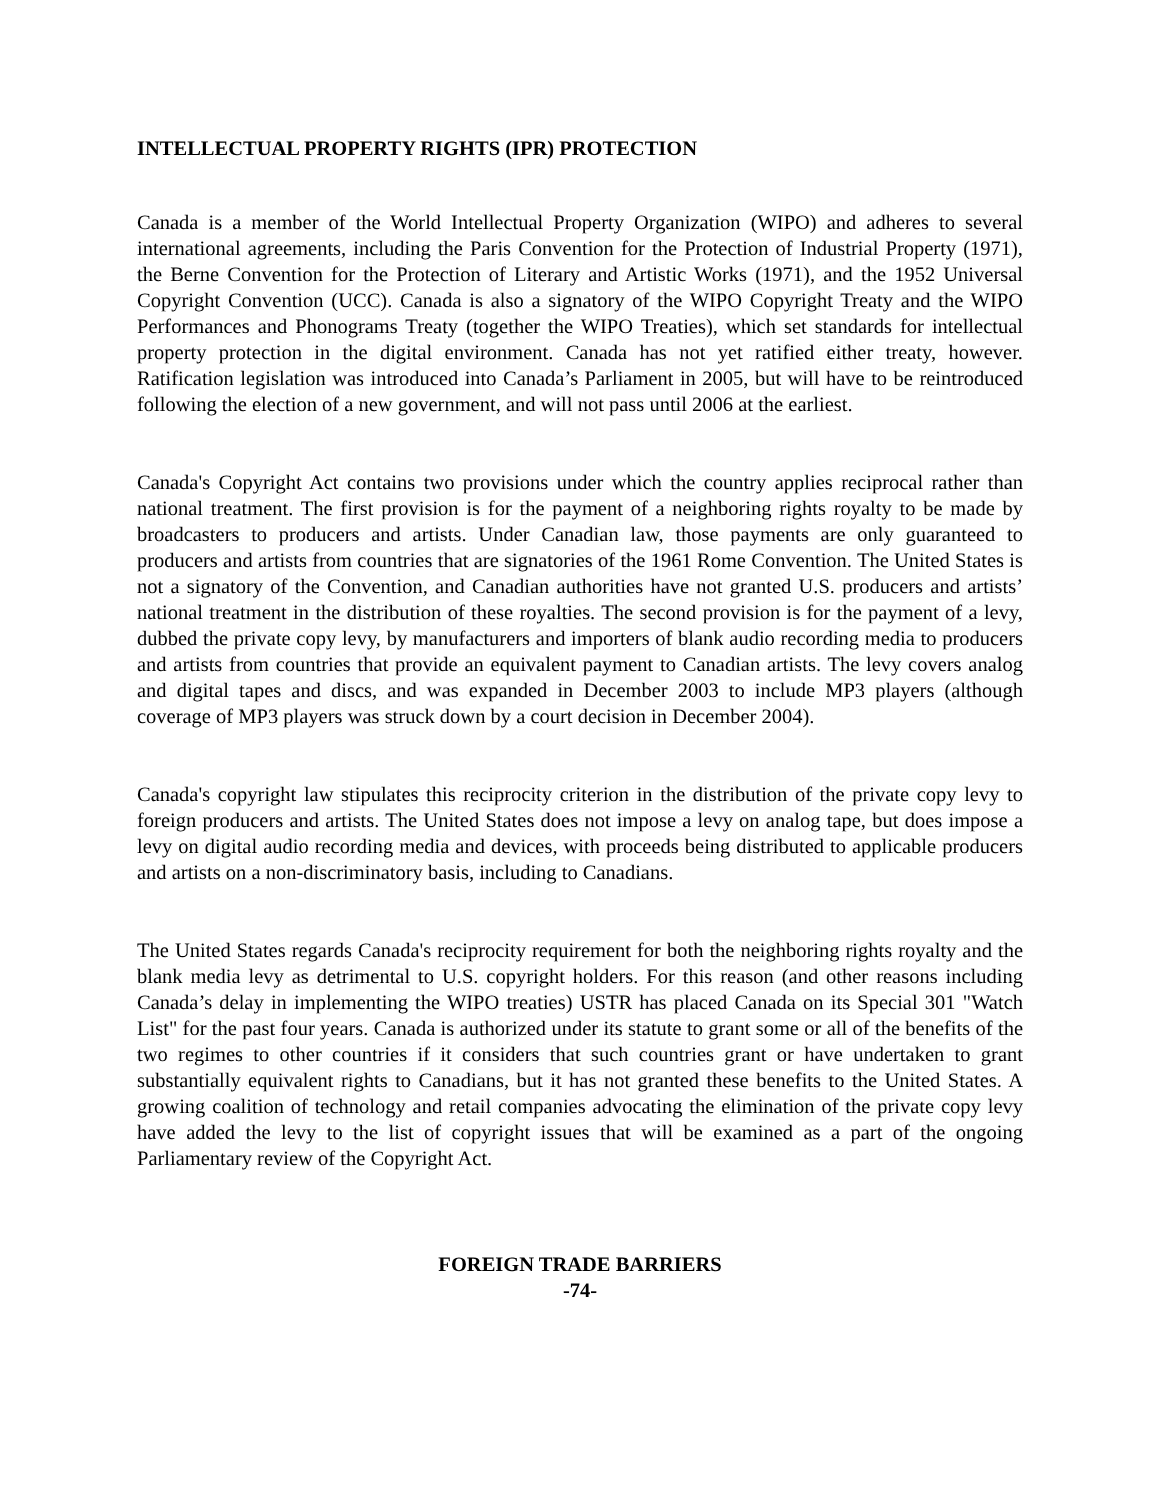INTELLECTUAL PROPERTY RIGHTS (IPR) PROTECTION
Canada is a member of the World Intellectual Property Organization (WIPO) and adheres to several international agreements, including the Paris Convention for the Protection of Industrial Property (1971), the Berne Convention for the Protection of Literary and Artistic Works (1971), and the 1952 Universal Copyright Convention (UCC). Canada is also a signatory of the WIPO Copyright Treaty and the WIPO Performances and Phonograms Treaty (together the WIPO Treaties), which set standards for intellectual property protection in the digital environment. Canada has not yet ratified either treaty, however. Ratification legislation was introduced into Canada’s Parliament in 2005, but will have to be reintroduced following the election of a new government, and will not pass until 2006 at the earliest.
Canada's Copyright Act contains two provisions under which the country applies reciprocal rather than national treatment. The first provision is for the payment of a neighboring rights royalty to be made by broadcasters to producers and artists. Under Canadian law, those payments are only guaranteed to producers and artists from countries that are signatories of the 1961 Rome Convention. The United States is not a signatory of the Convention, and Canadian authorities have not granted U.S. producers and artists’ national treatment in the distribution of these royalties. The second provision is for the payment of a levy, dubbed the private copy levy, by manufacturers and importers of blank audio recording media to producers and artists from countries that provide an equivalent payment to Canadian artists. The levy covers analog and digital tapes and discs, and was expanded in December 2003 to include MP3 players (although coverage of MP3 players was struck down by a court decision in December 2004).
Canada's copyright law stipulates this reciprocity criterion in the distribution of the private copy levy to foreign producers and artists. The United States does not impose a levy on analog tape, but does impose a levy on digital audio recording media and devices, with proceeds being distributed to applicable producers and artists on a non-discriminatory basis, including to Canadians.
The United States regards Canada's reciprocity requirement for both the neighboring rights royalty and the blank media levy as detrimental to U.S. copyright holders. For this reason (and other reasons including Canada’s delay in implementing the WIPO treaties) USTR has placed Canada on its Special 301 "Watch List" for the past four years. Canada is authorized under its statute to grant some or all of the benefits of the two regimes to other countries if it considers that such countries grant or have undertaken to grant substantially equivalent rights to Canadians, but it has not granted these benefits to the United States. A growing coalition of technology and retail companies advocating the elimination of the private copy levy have added the levy to the list of copyright issues that will be examined as a part of the ongoing Parliamentary review of the Copyright Act.
FOREIGN TRADE BARRIERS
-74-